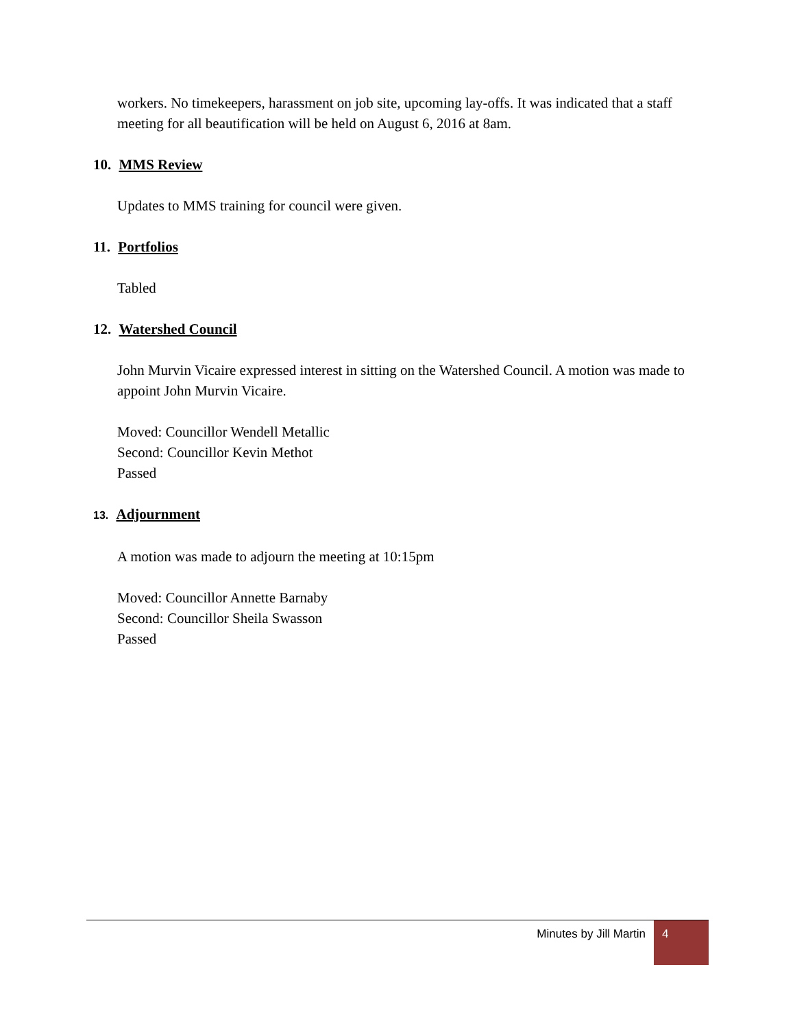workers. No timekeepers, harassment on job site, upcoming lay-offs. It was indicated that a staff meeting for all beautification will be held on August 6, 2016 at 8am.
10. MMS Review
Updates to MMS training for council were given.
11. Portfolios
Tabled
12. Watershed Council
John Murvin Vicaire expressed interest in sitting on the Watershed Council. A motion was made to appoint John Murvin Vicaire.
Moved: Councillor Wendell Metallic
Second: Councillor Kevin Methot
Passed
13. Adjournment
A motion was made to adjourn the meeting at 10:15pm
Moved: Councillor Annette Barnaby
Second: Councillor Sheila Swasson
Passed
Minutes by Jill Martin
4